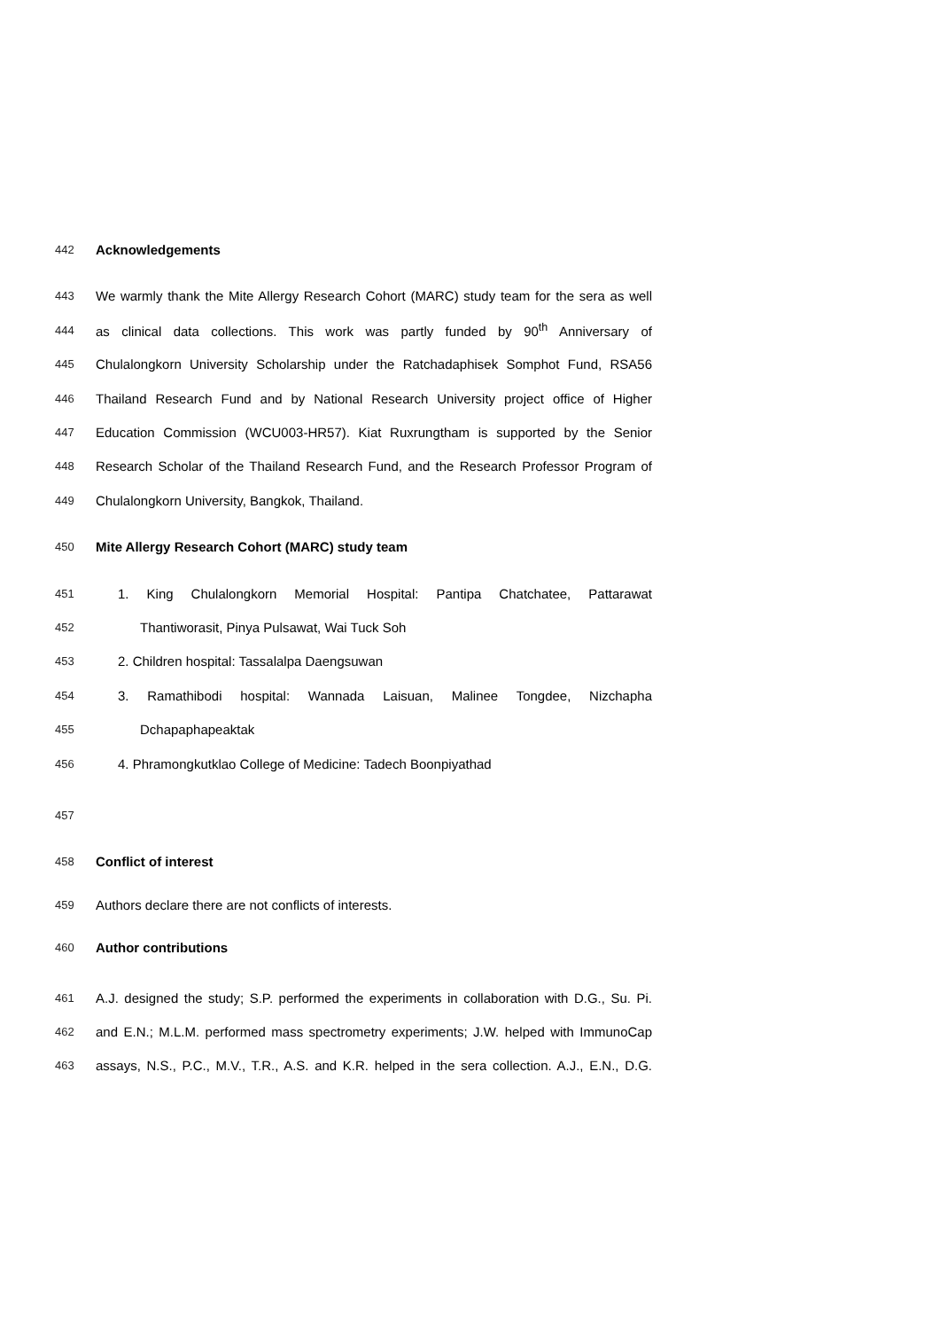442 Acknowledgements
443 We warmly thank the Mite Allergy Research Cohort (MARC) study team for the sera as well
444 as clinical data collections. This work was partly funded by 90<sup>th</sup> Anniversary of
445 Chulalongkorn University Scholarship under the Ratchadaphisek Somphot Fund, RSA56
446 Thailand Research Fund and by National Research University project office of Higher
447 Education Commission (WCU003-HR57). Kiat Ruxrungtham is supported by the Senior
448 Research Scholar of the Thailand Research Fund, and the Research Professor Program of
449 Chulalongkorn University, Bangkok, Thailand.
450 Mite Allergy Research Cohort (MARC) study team
451 1. King Chulalongkorn Memorial Hospital: Pantipa Chatchatee, Pattarawat
452 Thantiworasit, Pinya Pulsawat, Wai Tuck Soh
453 2. Children hospital: Tassalalpa Daengsuwan
454 3. Ramathibodi hospital: Wannada Laisuan, Malinee Tongdee, Nizchapha
455 Dchapaphapeaktak
456 4. Phramongkutklao College of Medicine: Tadech Boonpiyathad
457
458 Conflict of interest
459 Authors declare there are not conflicts of interests.
460 Author contributions
461 A.J. designed the study; S.P. performed the experiments in collaboration with D.G., Su. Pi.
462 and E.N.; M.L.M. performed mass spectrometry experiments; J.W. helped with ImmunoCap
463 assays, N.S., P.C., M.V., T.R., A.S. and K.R. helped in the sera collection. A.J., E.N., D.G.